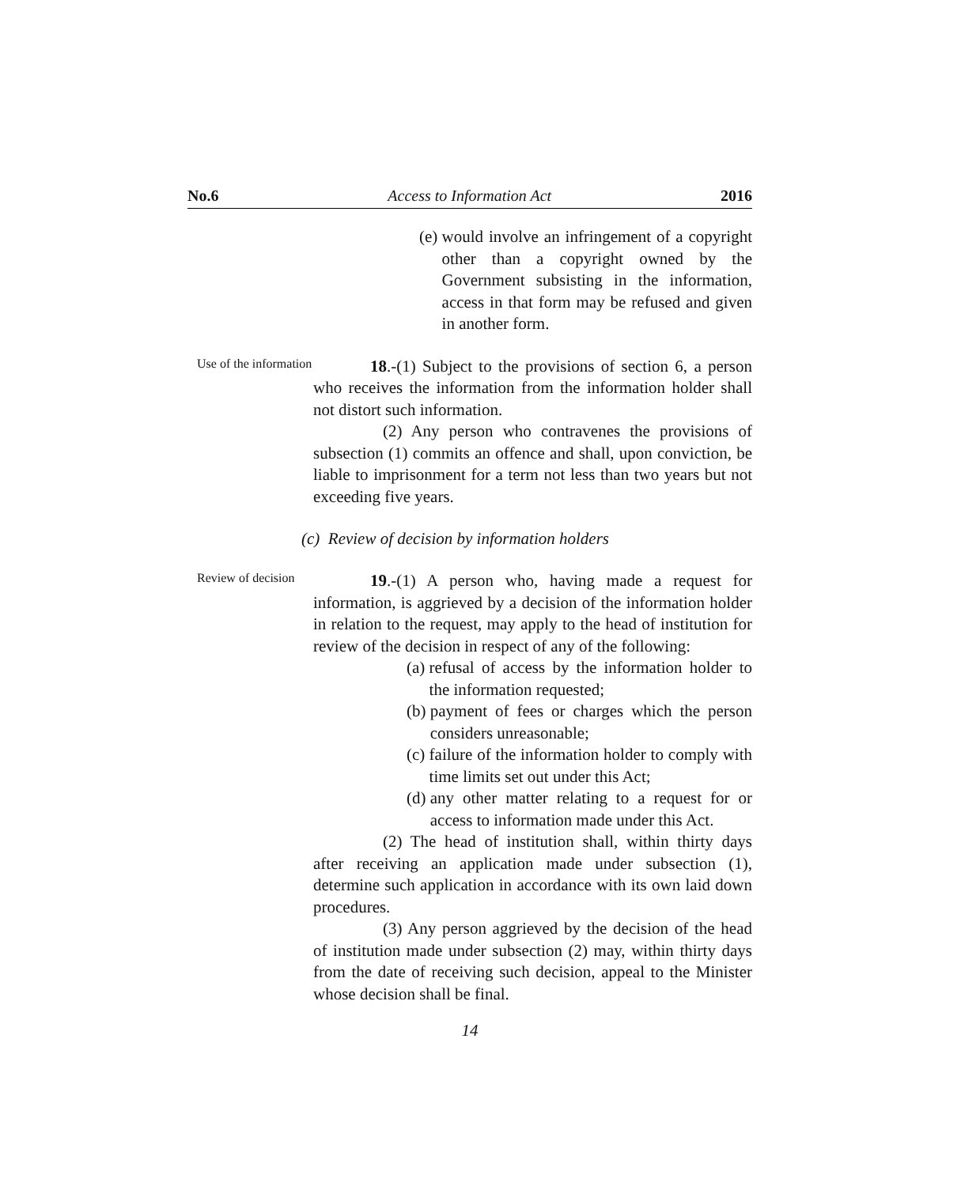No.6 Access to Information Act 2016
(e) would involve an infringement of a copyright other than a copyright owned by the Government subsisting in the information, access in that form may be refused and given in another form.
Use of the information
18.-(1) Subject to the provisions of section 6, a person who receives the information from the information holder shall not distort such information.
(2) Any person who contravenes the provisions of subsection (1) commits an offence and shall, upon conviction, be liable to imprisonment for a term not less than two years but not exceeding five years.
(c) Review of decision by information holders
Review of decision
19.-(1) A person who, having made a request for information, is aggrieved by a decision of the information holder in relation to the request, may apply to the head of institution for review of the decision in respect of any of the following:
(a) refusal of access by the information holder to the information requested;
(b) payment of fees or charges which the person considers unreasonable;
(c) failure of the information holder to comply with time limits set out under this Act;
(d) any other matter relating to a request for or access to information made under this Act.
(2) The head of institution shall, within thirty days after receiving an application made under subsection (1), determine such application in accordance with its own laid down procedures.
(3) Any person aggrieved by the decision of the head of institution made under subsection (2) may, within thirty days from the date of receiving such decision, appeal to the Minister whose decision shall be final.
14